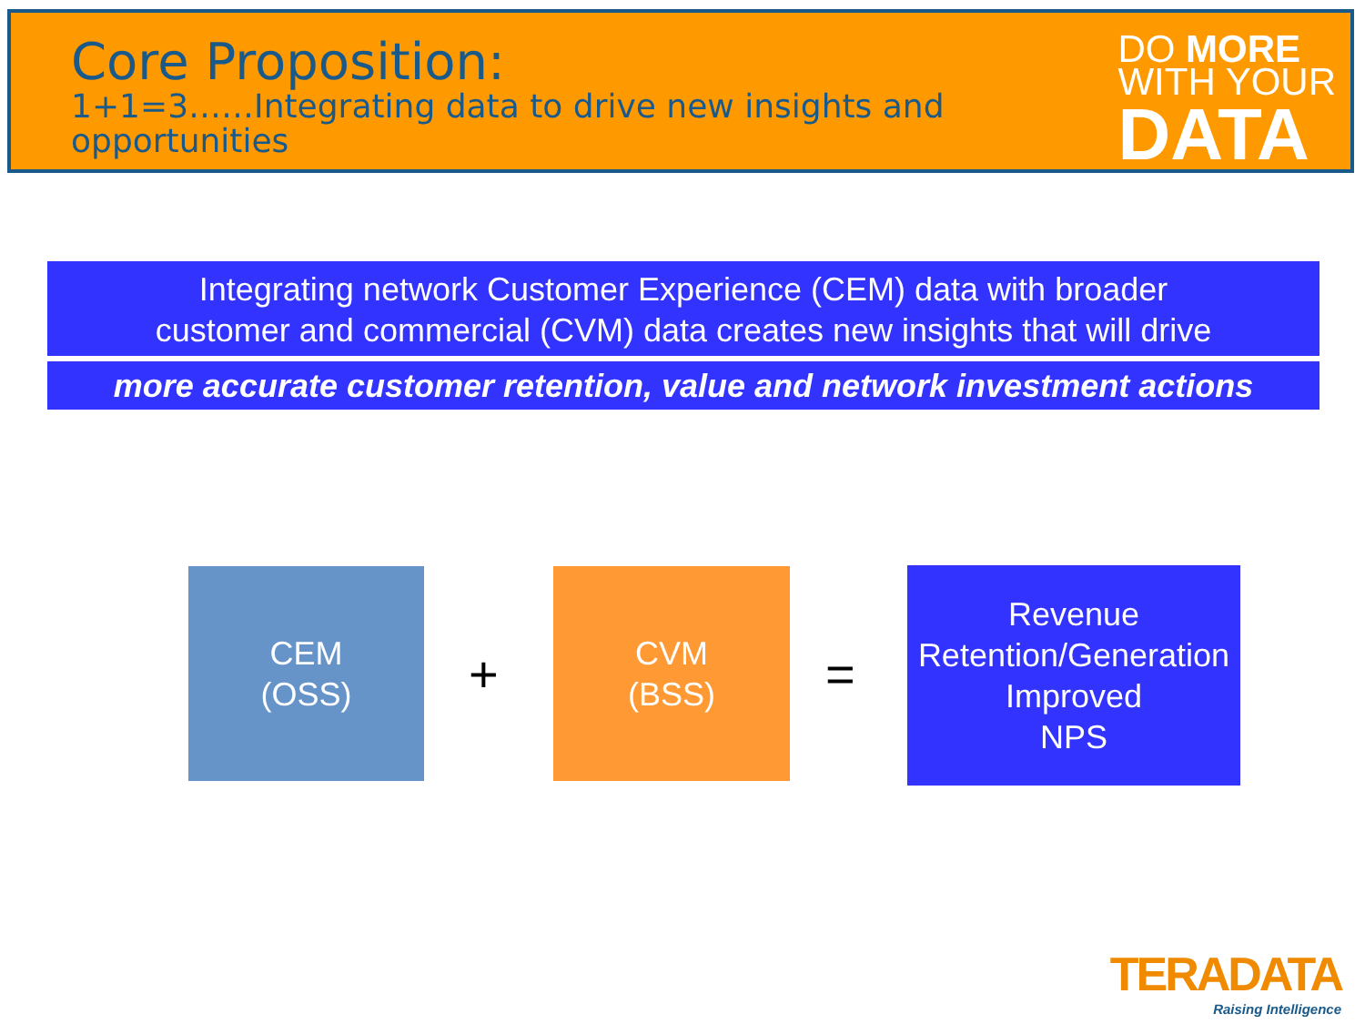Core Proposition:
1+1=3……Integrating data to drive new insights and opportunities
DO MORE
WITH YOUR
DATA
Integrating network Customer Experience (CEM) data with broader
customer and commercial (CVM) data creates new insights that will drive
more accurate customer retention, value and network investment actions
CEM
(OSS)
+
CVM
(BSS)
=
Revenue
Retention/Generation
Improved
NPS
TERADATA
Raising Intelligence